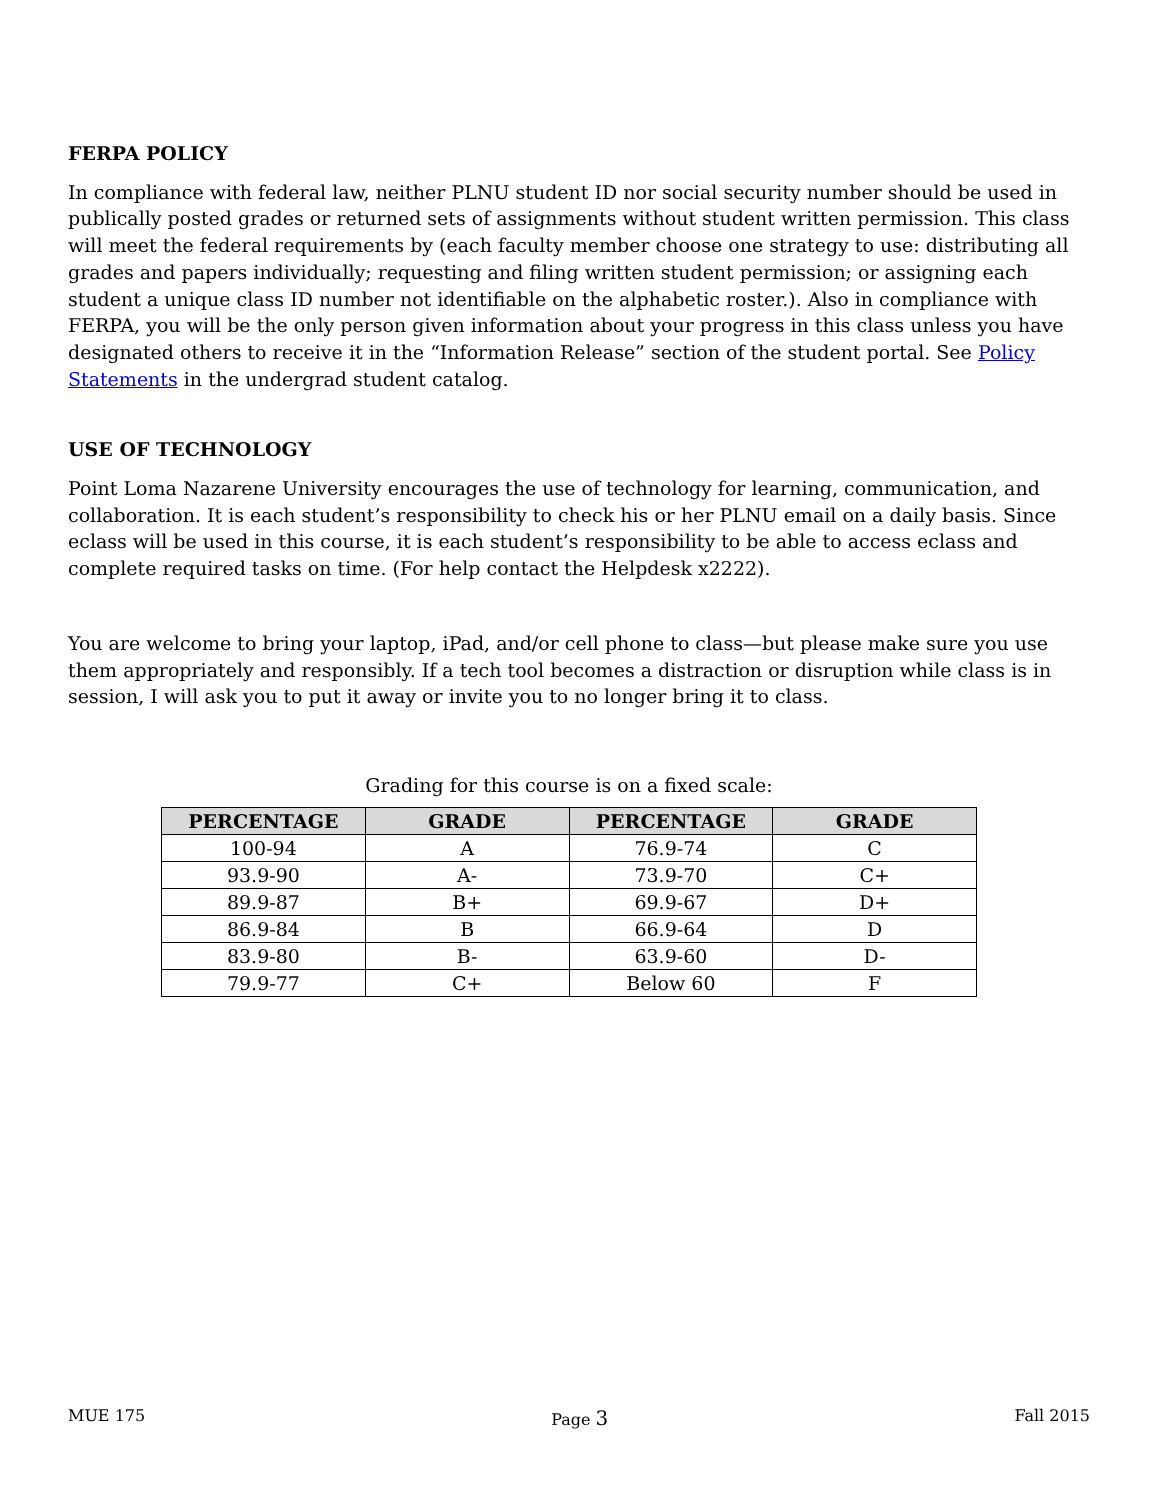FERPA POLICY
In compliance with federal law, neither PLNU student ID nor social security number should be used in publically posted grades or returned sets of assignments without student written permission. This class will meet the federal requirements by (each faculty member choose one strategy to use: distributing all grades and papers individually; requesting and filing written student permission; or assigning each student a unique class ID number not identifiable on the alphabetic roster.). Also in compliance with FERPA, you will be the only person given information about your progress in this class unless you have designated others to receive it in the “Information Release” section of the student portal. See Policy Statements in the undergrad student catalog.
USE OF TECHNOLOGY
Point Loma Nazarene University encourages the use of technology for learning, communication, and collaboration. It is each student’s responsibility to check his or her PLNU email on a daily basis. Since eclass will be used in this course, it is each student’s responsibility to be able to access eclass and complete required tasks on time. (For help contact the Helpdesk x2222).
You are welcome to bring your laptop, iPad, and/or cell phone to class—but please make sure you use them appropriately and responsibly. If a tech tool becomes a distraction or disruption while class is in session, I will ask you to put it away or invite you to no longer bring it to class.
Grading for this course is on a fixed scale:
| PERCENTAGE | GRADE | PERCENTAGE | GRADE |
| --- | --- | --- | --- |
| 100-94 | A | 76.9-74 | C |
| 93.9-90 | A- | 73.9-70 | C+ |
| 89.9-87 | B+ | 69.9-67 | D+ |
| 86.9-84 | B | 66.9-64 | D |
| 83.9-80 | B- | 63.9-60 | D- |
| 79.9-77 | C+ | Below 60 | F |
MUE 175 Page 3 Fall 2015